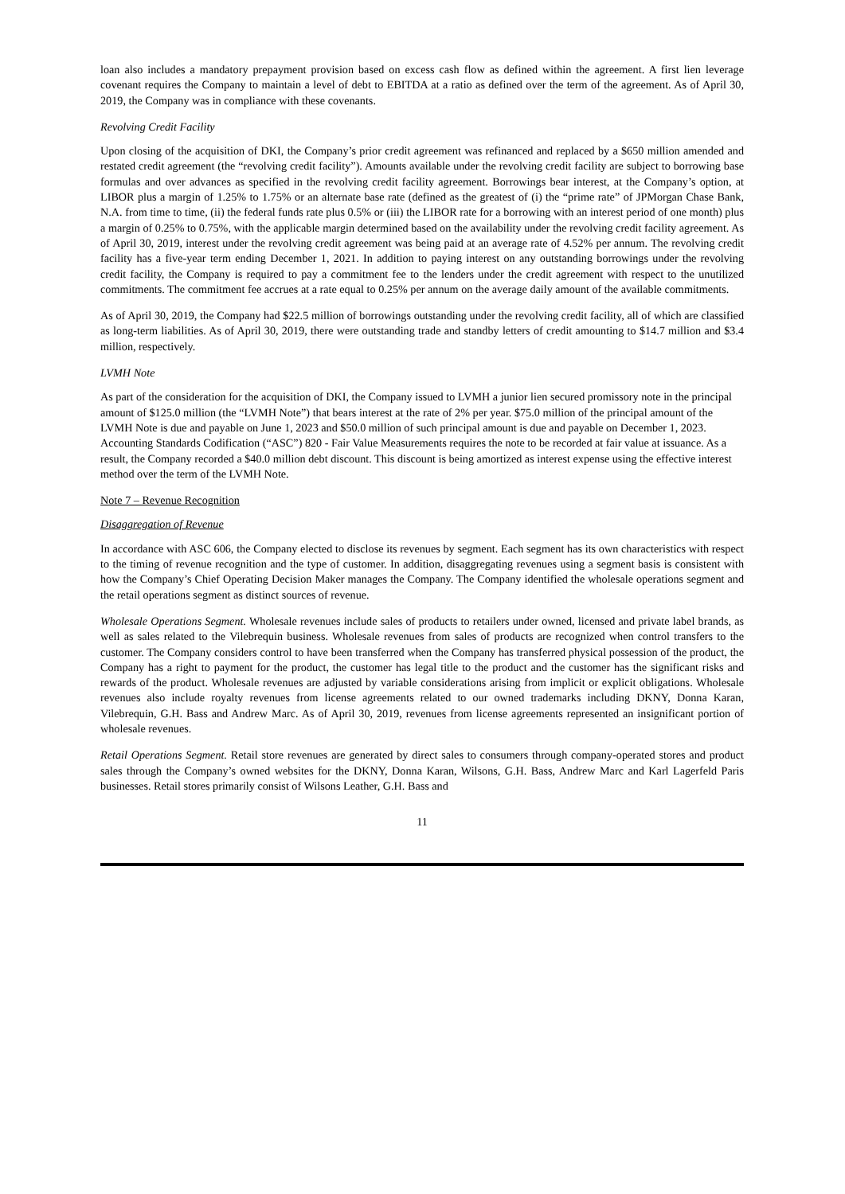loan also includes a mandatory prepayment provision based on excess cash flow as defined within the agreement. A first lien leverage covenant requires the Company to maintain a level of debt to EBITDA at a ratio as defined over the term of the agreement. As of April 30, 2019, the Company was in compliance with these covenants.
Revolving Credit Facility
Upon closing of the acquisition of DKI, the Company’s prior credit agreement was refinanced and replaced by a $650 million amended and restated credit agreement (the “revolving credit facility”). Amounts available under the revolving credit facility are subject to borrowing base formulas and over advances as specified in the revolving credit facility agreement. Borrowings bear interest, at the Company’s option, at LIBOR plus a margin of 1.25% to 1.75% or an alternate base rate (defined as the greatest of (i) the “prime rate” of JPMorgan Chase Bank, N.A. from time to time, (ii) the federal funds rate plus 0.5% or (iii) the LIBOR rate for a borrowing with an interest period of one month) plus a margin of 0.25% to 0.75%, with the applicable margin determined based on the availability under the revolving credit facility agreement. As of April 30, 2019, interest under the revolving credit agreement was being paid at an average rate of 4.52% per annum. The revolving credit facility has a five-year term ending December 1, 2021. In addition to paying interest on any outstanding borrowings under the revolving credit facility, the Company is required to pay a commitment fee to the lenders under the credit agreement with respect to the unutilized commitments. The commitment fee accrues at a rate equal to 0.25% per annum on the average daily amount of the available commitments.
As of April 30, 2019, the Company had $22.5 million of borrowings outstanding under the revolving credit facility, all of which are classified as long-term liabilities. As of April 30, 2019, there were outstanding trade and standby letters of credit amounting to $14.7 million and $3.4 million, respectively.
LVMH Note
As part of the consideration for the acquisition of DKI, the Company issued to LVMH a junior lien secured promissory note in the principal amount of $125.0 million (the “LVMH Note”) that bears interest at the rate of 2% per year. $75.0 million of the principal amount of the LVMH Note is due and payable on June 1, 2023 and $50.0 million of such principal amount is due and payable on December 1, 2023. Accounting Standards Codification (“ASC”) 820 - Fair Value Measurements requires the note to be recorded at fair value at issuance. As a result, the Company recorded a $40.0 million debt discount. This discount is being amortized as interest expense using the effective interest method over the term of the LVMH Note.
Note 7 – Revenue Recognition
Disaggregation of Revenue
In accordance with ASC 606, the Company elected to disclose its revenues by segment. Each segment has its own characteristics with respect to the timing of revenue recognition and the type of customer. In addition, disaggregating revenues using a segment basis is consistent with how the Company’s Chief Operating Decision Maker manages the Company. The Company identified the wholesale operations segment and the retail operations segment as distinct sources of revenue.
Wholesale Operations Segment. Wholesale revenues include sales of products to retailers under owned, licensed and private label brands, as well as sales related to the Vilebrequin business. Wholesale revenues from sales of products are recognized when control transfers to the customer. The Company considers control to have been transferred when the Company has transferred physical possession of the product, the Company has a right to payment for the product, the customer has legal title to the product and the customer has the significant risks and rewards of the product. Wholesale revenues are adjusted by variable considerations arising from implicit or explicit obligations. Wholesale revenues also include royalty revenues from license agreements related to our owned trademarks including DKNY, Donna Karan, Vilebrequin, G.H. Bass and Andrew Marc. As of April 30, 2019, revenues from license agreements represented an insignificant portion of wholesale revenues.
Retail Operations Segment. Retail store revenues are generated by direct sales to consumers through company-operated stores and product sales through the Company’s owned websites for the DKNY, Donna Karan, Wilsons, G.H. Bass, Andrew Marc and Karl Lagerfeld Paris businesses. Retail stores primarily consist of Wilsons Leather, G.H. Bass and
11